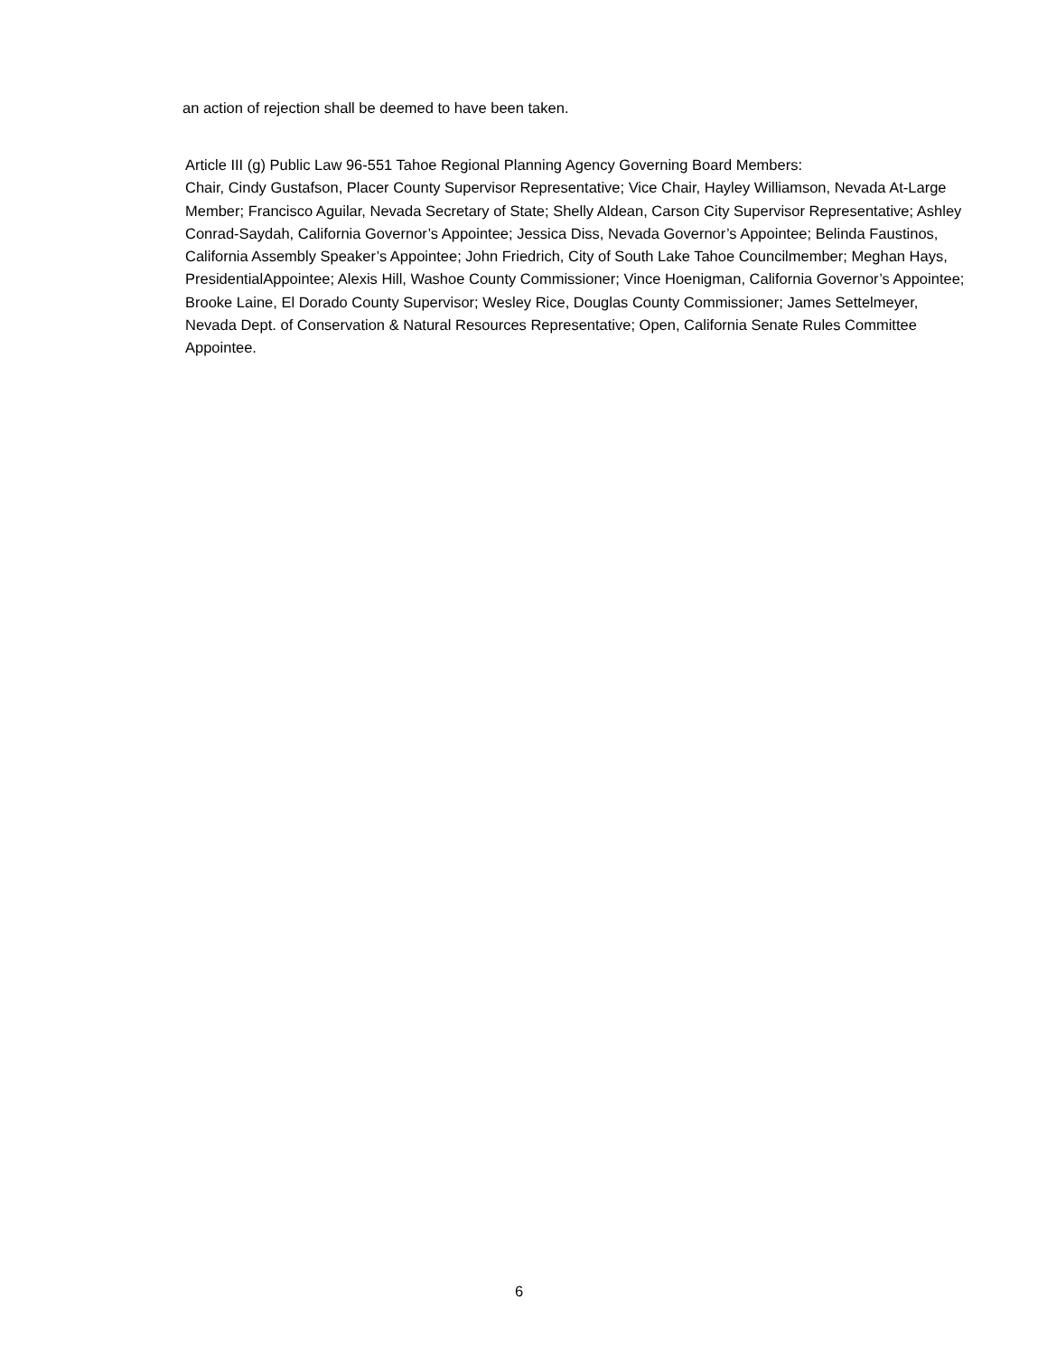an action of rejection shall be deemed to have been taken.
Article III (g) Public Law 96-551 Tahoe Regional Planning Agency Governing Board Members:
Chair, Cindy Gustafson, Placer County Supervisor Representative; Vice Chair, Hayley Williamson, Nevada At-Large Member; Francisco Aguilar, Nevada Secretary of State; Shelly Aldean, Carson City Supervisor Representative; Ashley Conrad-Saydah, California Governor’s Appointee; Jessica Diss, Nevada Governor’s Appointee; Belinda Faustinos, California Assembly Speaker’s Appointee; John Friedrich, City of South Lake Tahoe Councilmember; Meghan Hays, PresidentialAppointee; Alexis Hill, Washoe County Commissioner; Vince Hoenigman, California Governor’s Appointee; Brooke Laine, El Dorado County Supervisor; Wesley Rice, Douglas County Commissioner; James Settelmeyer, Nevada Dept. of Conservation & Natural Resources Representative; Open, California Senate Rules Committee Appointee.
6